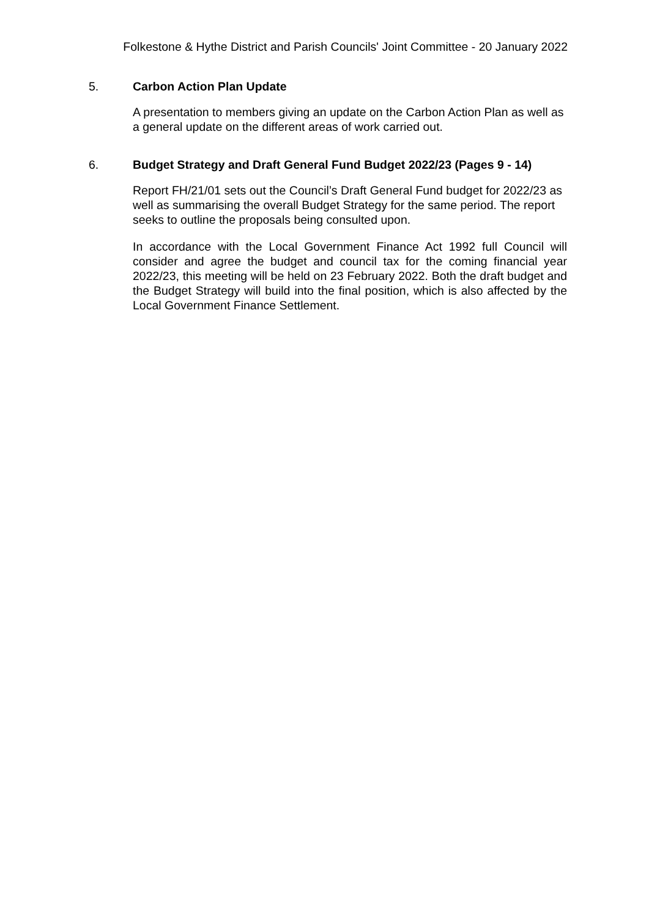Folkestone & Hythe District and Parish Councils' Joint Committee - 20 January 2022
5. Carbon Action Plan Update
A presentation to members giving an update on the Carbon Action Plan as well as a general update on the different areas of work carried out.
6. Budget Strategy and Draft General Fund Budget 2022/23 (Pages 9 - 14)
Report FH/21/01 sets out the Council’s Draft General Fund budget for 2022/23 as well as summarising the overall Budget Strategy for the same period. The report seeks to outline the proposals being consulted upon.
In accordance with the Local Government Finance Act 1992 full Council will consider and agree the budget and council tax for the coming financial year 2022/23, this meeting will be held on 23 February 2022. Both the draft budget and the Budget Strategy will build into the final position, which is also affected by the Local Government Finance Settlement.